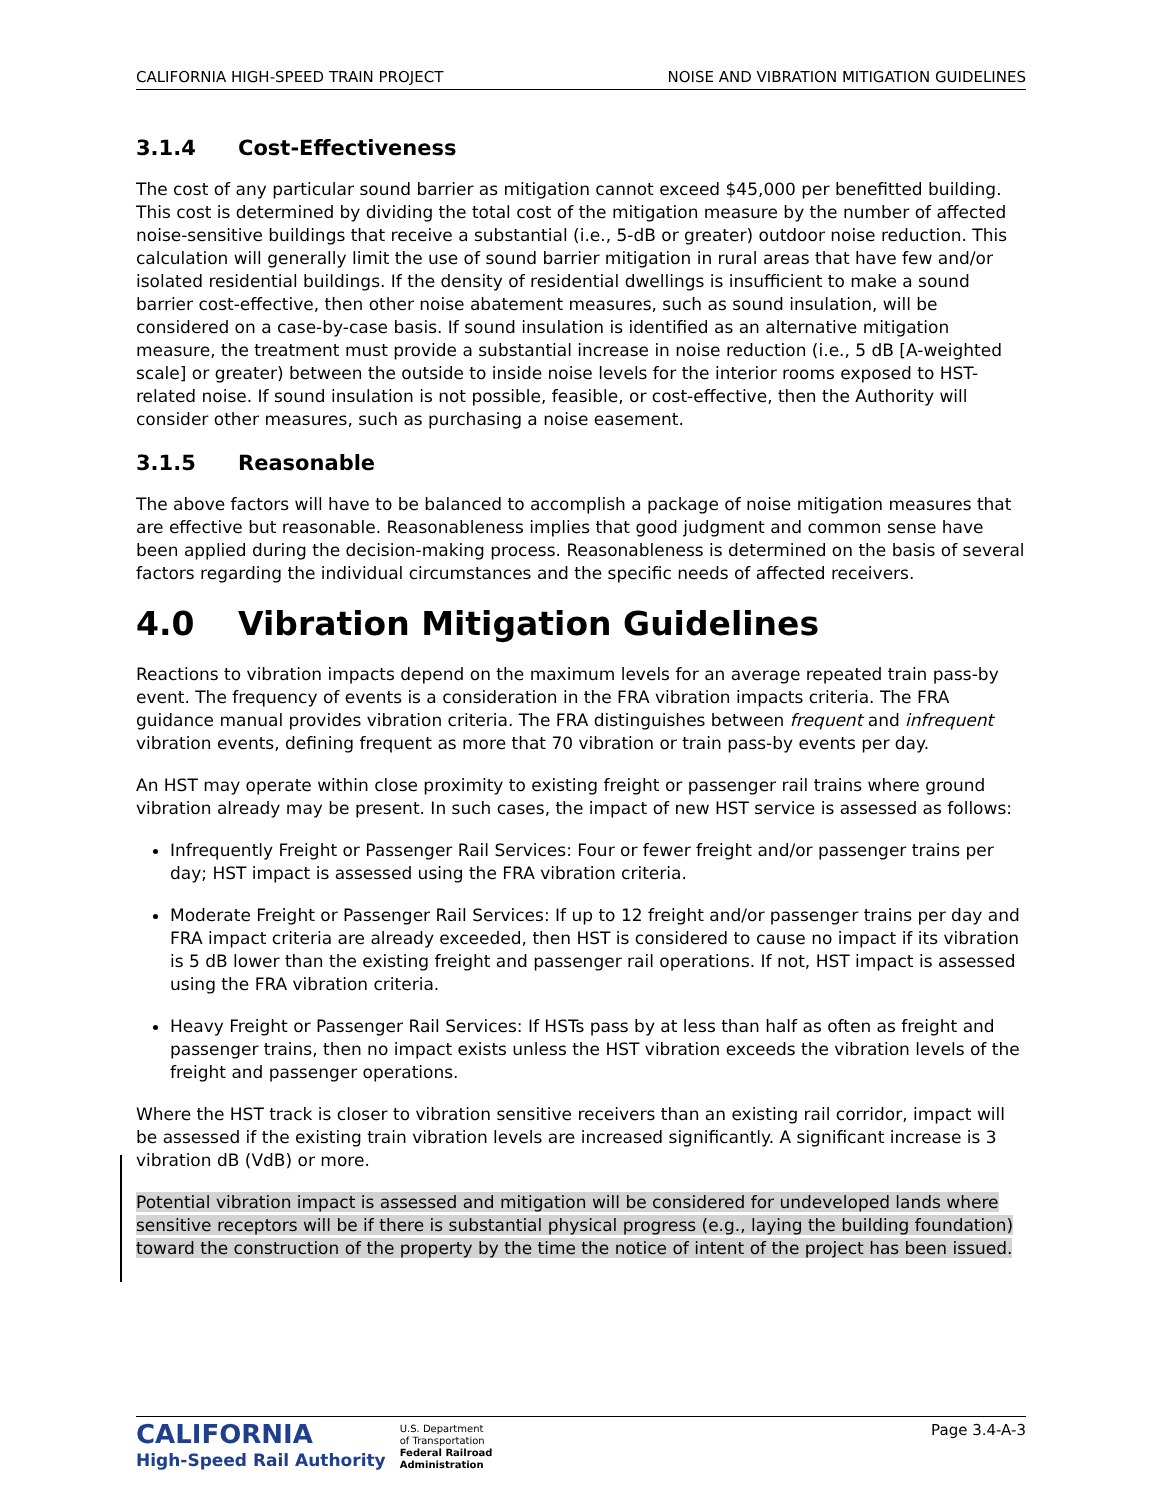CALIFORNIA HIGH-SPEED TRAIN PROJECT NOISE AND VIBRATION MITIGATION GUIDELINES
3.1.4 Cost-Effectiveness
The cost of any particular sound barrier as mitigation cannot exceed $45,000 per benefitted building. This cost is determined by dividing the total cost of the mitigation measure by the number of affected noise-sensitive buildings that receive a substantial (i.e., 5-dB or greater) outdoor noise reduction. This calculation will generally limit the use of sound barrier mitigation in rural areas that have few and/or isolated residential buildings. If the density of residential dwellings is insufficient to make a sound barrier cost-effective, then other noise abatement measures, such as sound insulation, will be considered on a case-by-case basis. If sound insulation is identified as an alternative mitigation measure, the treatment must provide a substantial increase in noise reduction (i.e., 5 dB [A-weighted scale] or greater) between the outside to inside noise levels for the interior rooms exposed to HST-related noise. If sound insulation is not possible, feasible, or cost-effective, then the Authority will consider other measures, such as purchasing a noise easement.
3.1.5 Reasonable
The above factors will have to be balanced to accomplish a package of noise mitigation measures that are effective but reasonable. Reasonableness implies that good judgment and common sense have been applied during the decision-making process. Reasonableness is determined on the basis of several factors regarding the individual circumstances and the specific needs of affected receivers.
4.0 Vibration Mitigation Guidelines
Reactions to vibration impacts depend on the maximum levels for an average repeated train pass-by event. The frequency of events is a consideration in the FRA vibration impacts criteria. The FRA guidance manual provides vibration criteria. The FRA distinguishes between frequent and infrequent vibration events, defining frequent as more that 70 vibration or train pass-by events per day.
An HST may operate within close proximity to existing freight or passenger rail trains where ground vibration already may be present. In such cases, the impact of new HST service is assessed as follows:
Infrequently Freight or Passenger Rail Services: Four or fewer freight and/or passenger trains per day; HST impact is assessed using the FRA vibration criteria.
Moderate Freight or Passenger Rail Services: If up to 12 freight and/or passenger trains per day and FRA impact criteria are already exceeded, then HST is considered to cause no impact if its vibration is 5 dB lower than the existing freight and passenger rail operations. If not, HST impact is assessed using the FRA vibration criteria.
Heavy Freight or Passenger Rail Services: If HSTs pass by at less than half as often as freight and passenger trains, then no impact exists unless the HST vibration exceeds the vibration levels of the freight and passenger operations.
Where the HST track is closer to vibration sensitive receivers than an existing rail corridor, impact will be assessed if the existing train vibration levels are increased significantly. A significant increase is 3 vibration dB (VdB) or more.
Potential vibration impact is assessed and mitigation will be considered for undeveloped lands where sensitive receptors will be if there is substantial physical progress (e.g., laying the building foundation) toward the construction of the property by the time the notice of intent of the project has been issued.
CALIFORNIA
High-Speed Rail Authority
U.S. Department
of Transportation
Federal Railroad
Administration
Page 3.4-A-3